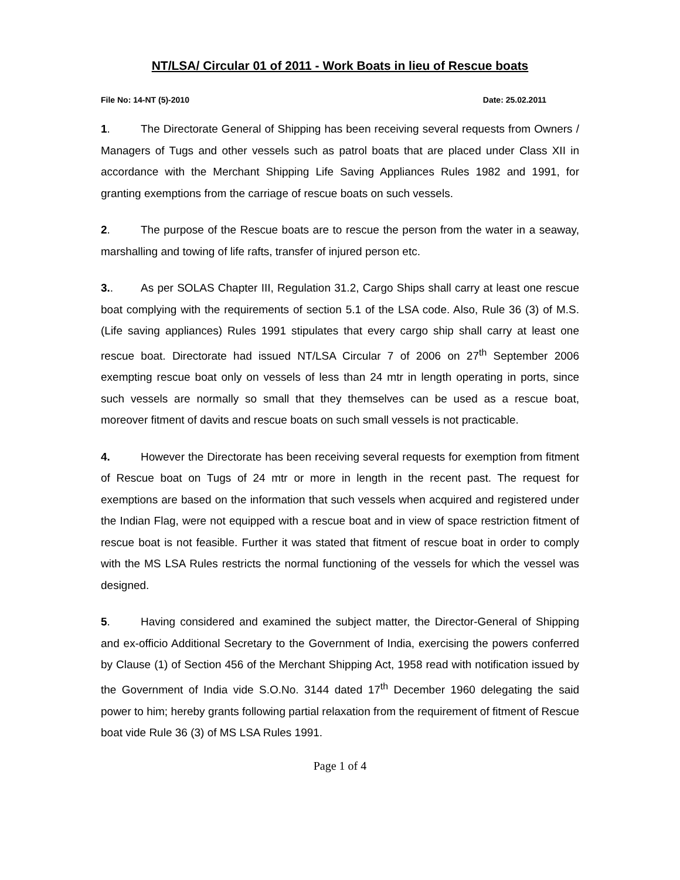NT/LSA/ Circular 01 of 2011 - Work Boats in lieu of Rescue boats
File No: 14-NT (5)-2010 Date: 25.02.2011
1. The Directorate General of Shipping has been receiving several requests from Owners / Managers of Tugs and other vessels such as patrol boats that are placed under Class XII in accordance with the Merchant Shipping Life Saving Appliances Rules 1982 and 1991, for granting exemptions from the carriage of rescue boats on such vessels.
2. The purpose of the Rescue boats are to rescue the person from the water in a seaway, marshalling and towing of life rafts, transfer of injured person etc.
3.. As per SOLAS Chapter III, Regulation 31.2, Cargo Ships shall carry at least one rescue boat complying with the requirements of section 5.1 of the LSA code. Also, Rule 36 (3) of M.S. (Life saving appliances) Rules 1991 stipulates that every cargo ship shall carry at least one rescue boat. Directorate had issued NT/LSA Circular 7 of 2006 on 27<sup>th</sup> September 2006 exempting rescue boat only on vessels of less than 24 mtr in length operating in ports, since such vessels are normally so small that they themselves can be used as a rescue boat, moreover fitment of davits and rescue boats on such small vessels is not practicable.
4. However the Directorate has been receiving several requests for exemption from fitment of Rescue boat on Tugs of 24 mtr or more in length in the recent past. The request for exemptions are based on the information that such vessels when acquired and registered under the Indian Flag, were not equipped with a rescue boat and in view of space restriction fitment of rescue boat is not feasible. Further it was stated that fitment of rescue boat in order to comply with the MS LSA Rules restricts the normal functioning of the vessels for which the vessel was designed.
5. Having considered and examined the subject matter, the Director-General of Shipping and ex-officio Additional Secretary to the Government of India, exercising the powers conferred by Clause (1) of Section 456 of the Merchant Shipping Act, 1958 read with notification issued by the Government of India vide S.O.No. 3144 dated 17<sup>th</sup> December 1960 delegating the said power to him; hereby grants following partial relaxation from the requirement of fitment of Rescue boat vide Rule 36 (3) of MS LSA Rules 1991.
Page 1 of 4